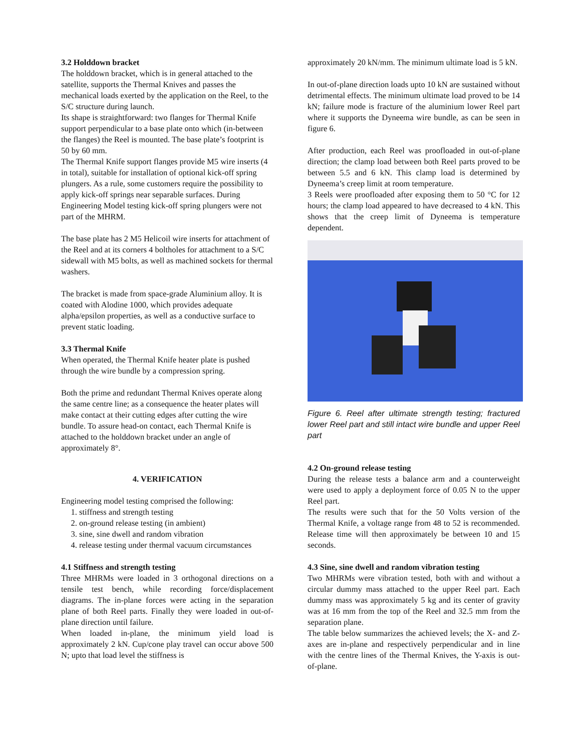3.2 Holddown bracket
The holddown bracket, which is in general attached to the satellite, supports the Thermal Knives and passes the mechanical loads exerted by the application on the Reel, to the S/C structure during launch.
Its shape is straightforward: two flanges for Thermal Knife support perpendicular to a base plate onto which (in-between the flanges) the Reel is mounted. The base plate’s footprint is 50 by 60 mm.
The Thermal Knife support flanges provide M5 wire inserts (4 in total), suitable for installation of optional kick-off spring plungers. As a rule, some customers require the possibility to apply kick-off springs near separable surfaces. During Engineering Model testing kick-off spring plungers were not part of the MHRM.
The base plate has 2 M5 Helicoil wire inserts for attachment of the Reel and at its corners 4 boltholes for attachment to a S/C sidewall with M5 bolts, as well as machined sockets for thermal washers.
The bracket is made from space-grade Aluminium alloy. It is coated with Alodine 1000, which provides adequate alpha/epsilon properties, as well as a conductive surface to prevent static loading.
3.3 Thermal Knife
When operated, the Thermal Knife heater plate is pushed through the wire bundle by a compression spring.
Both the prime and redundant Thermal Knives operate along the same centre line; as a consequence the heater plates will make contact at their cutting edges after cutting the wire bundle. To assure head-on contact, each Thermal Knife is attached to the holddown bracket under an angle of approximately 8°.
4. VERIFICATION
Engineering model testing comprised the following:
1. stiffness and strength testing
2. on-ground release testing (in ambient)
3. sine, sine dwell and random vibration
4. release testing under thermal vacuum circumstances
4.1 Stiffness and strength testing
Three MHRMs were loaded in 3 orthogonal directions on a tensile test bench, while recording force/displacement diagrams. The in-plane forces were acting in the separation plane of both Reel parts. Finally they were loaded in out-of-plane direction until failure.
When loaded in-plane, the minimum yield load is approximately 2 kN. Cup/cone play travel can occur above 500 N; upto that load level the stiffness is
approximately 20 kN/mm. The minimum ultimate load is 5 kN.
In out-of-plane direction loads upto 10 kN are sustained without detrimental effects. The minimum ultimate load proved to be 14 kN; failure mode is fracture of the aluminium lower Reel part where it supports the Dyneema wire bundle, as can be seen in figure 6.
After production, each Reel was proofloaded in out-of-plane direction; the clamp load between both Reel parts proved to be between 5.5 and 6 kN. This clamp load is determined by Dyneema’s creep limit at room temperature.
3 Reels were proofloaded after exposing them to 50 °C for 12 hours; the clamp load appeared to have decreased to 4 kN. This shows that the creep limit of Dyneema is temperature dependent.
Figure 6. Reel after ultimate strength testing; fractured lower Reel part and still intact wire bundle and upper Reel part
4.2 On-ground release testing
During the release tests a balance arm and a counterweight were used to apply a deployment force of 0.05 N to the upper Reel part.
The results were such that for the 50 Volts version of the Thermal Knife, a voltage range from 48 to 52 is recommended. Release time will then approximately be between 10 and 15 seconds.
4.3 Sine, sine dwell and random vibration testing
Two MHRMs were vibration tested, both with and without a circular dummy mass attached to the upper Reel part. Each dummy mass was approximately 5 kg and its center of gravity was at 16 mm from the top of the Reel and 32.5 mm from the separation plane.
The table below summarizes the achieved levels; the X- and Z-axes are in-plane and respectively perpendicular and in line with the centre lines of the Thermal Knives, the Y-axis is out-of-plane.